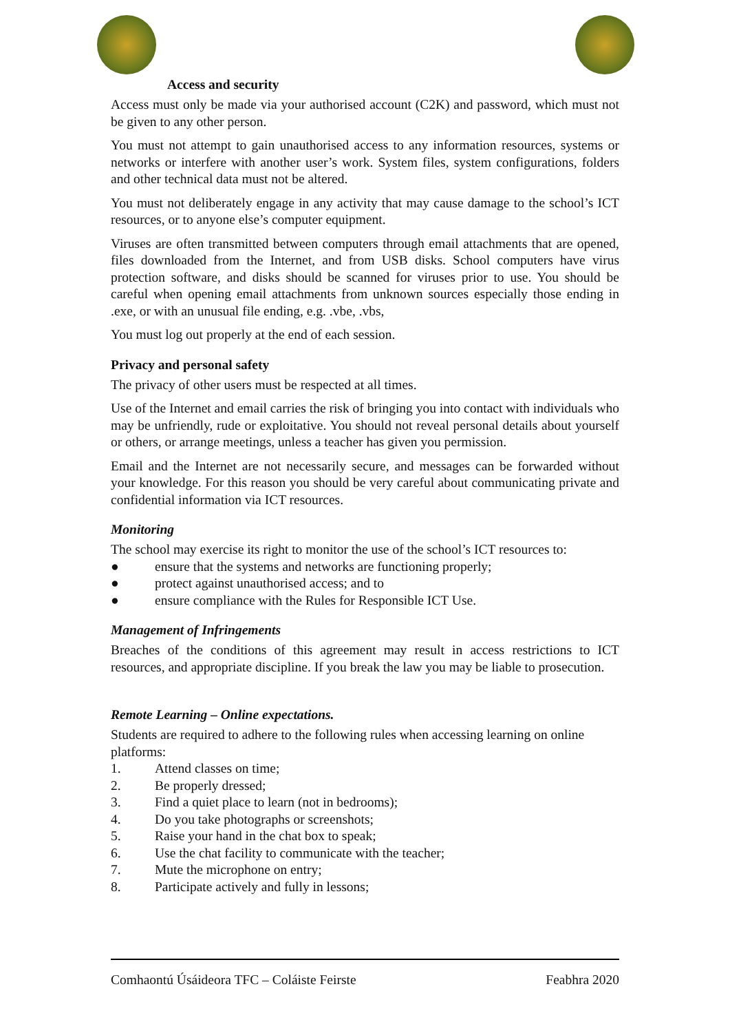Access and security
Access must only be made via your authorised account (C2K) and password, which must not be given to any other person.
You must not attempt to gain unauthorised access to any information resources, systems or networks or interfere with another user’s work. System files, system configurations, folders and other technical data must not be altered.
You must not deliberately engage in any activity that may cause damage to the school’s ICT resources, or to anyone else’s computer equipment.
Viruses are often transmitted between computers through email attachments that are opened, files downloaded from the Internet, and from USB disks. School computers have virus protection software, and disks should be scanned for viruses prior to use. You should be careful when opening email attachments from unknown sources especially those ending in .exe, or with an unusual file ending, e.g. .vbe, .vbs,
You must log out properly at the end of each session.
Privacy and personal safety
The privacy of other users must be respected at all times.
Use of the Internet and email carries the risk of bringing you into contact with individuals who may be unfriendly, rude or exploitative. You should not reveal personal details about yourself or others, or arrange meetings, unless a teacher has given you permission.
Email and the Internet are not necessarily secure, and messages can be forwarded without your knowledge. For this reason you should be very careful about communicating private and confidential information via ICT resources.
Monitoring
The school may exercise its right to monitor the use of the school’s ICT resources to:
● ensure that the systems and networks are functioning properly;
● protect against unauthorised access; and to
● ensure compliance with the Rules for Responsible ICT Use.
Management of Infringements
Breaches of the conditions of this agreement may result in access restrictions to ICT resources, and appropriate discipline. If you break the law you may be liable to prosecution.
Remote Learning – Online expectations.
Students are required to adhere to the following rules when accessing learning on online platforms:
1. Attend classes on time;
2. Be properly dressed;
3. Find a quiet place to learn (not in bedrooms);
4. Do you take photographs or screenshots;
5. Raise your hand in the chat box to speak;
6. Use the chat facility to communicate with the teacher;
7. Mute the microphone on entry;
8. Participate actively and fully in lessons;
Comhaontú Úsáideora TFC – Coláiste Feirste Feabhra 2020